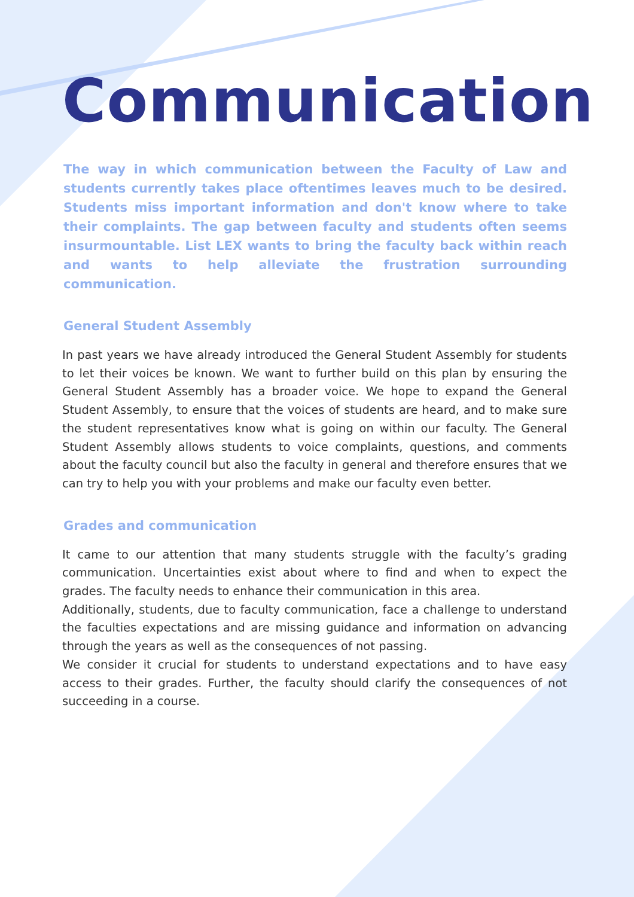Communication
The way in which communication between the Faculty of Law and students currently takes place oftentimes leaves much to be desired. Students miss important information and don't know where to take their complaints. The gap between faculty and students often seems insurmountable. List LEX wants to bring the faculty back within reach and wants to help alleviate the frustration surrounding communication.
General Student Assembly
In past years we have already introduced the General Student Assembly for students to let their voices be known. We want to further build on this plan by ensuring the General Student Assembly has a broader voice. We hope to expand the General Student Assembly, to ensure that the voices of students are heard, and to make sure the student representatives know what is going on within our faculty. The General Student Assembly allows students to voice complaints, questions, and comments about the faculty council but also the faculty in general and therefore ensures that we can try to help you with your problems and make our faculty even better.
Grades and communication
It came to our attention that many students struggle with the faculty’s grading communication. Uncertainties exist about where to find and when to expect the grades. The faculty needs to enhance their communication in this area.
Additionally, students, due to faculty communication, face a challenge to understand the faculties expectations and are missing guidance and information on advancing through the years as well as the consequences of not passing.
We consider it crucial for students to understand expectations and to have easy access to their grades. Further, the faculty should clarify the consequences of not succeeding in a course.